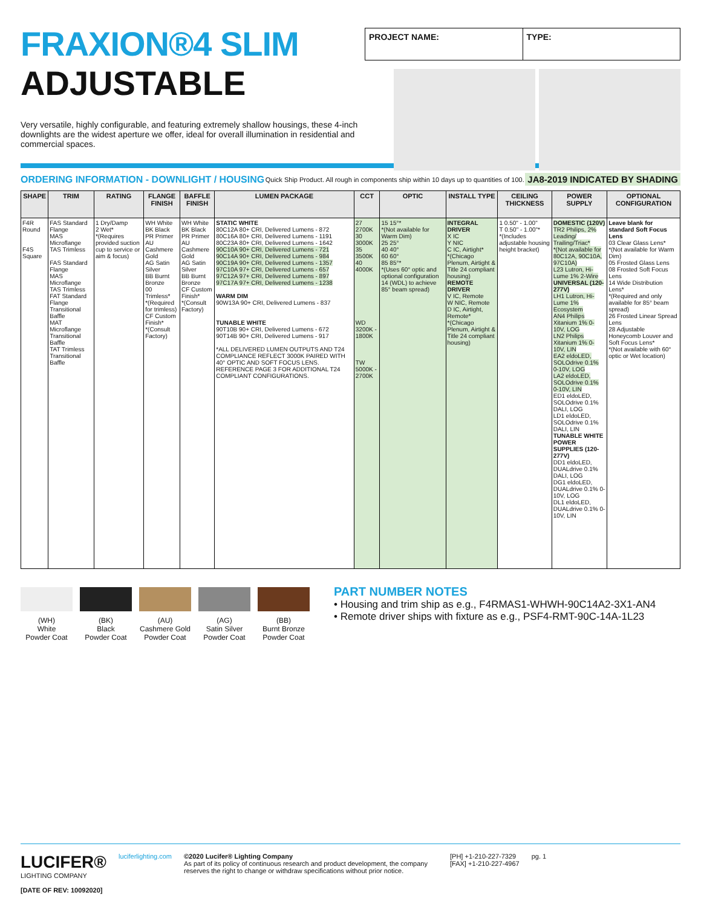FRAXION®4 SLIM
ADJUSTABLE
PROJECT NAME: TYPE:
Very versatile, highly configurable, and featuring extremely shallow housings, these 4-inch downlights are the widest aperture we offer, ideal for overall illumination in residential and commercial spaces.
ORDERING INFORMATION - DOWNLIGHT / HOUSING Quick Ship Product. All rough in components ship within 10 days up to quantities of 100. JA8-2019 INDICATED BY SHADING
| SHAPE | TRIM | RATING | FLANGE FINISH | BAFFLE FINISH | LUMEN PACKAGE | CCT | OPTIC | INSTALL TYPE | CEILING THICKNESS | POWER SUPPLY | OPTIONAL CONFIGURATION |
| --- | --- | --- | --- | --- | --- | --- | --- | --- | --- | --- | --- |
| F4R Round F4S Square | FAS Standard Flange MAS Microflange TAS Trimless FAS Standard Flange MAS Microflange TAS Trimless FAT Standard Flange Transitional Baffle MAT Microflange Transitional Baffle TAT Trimless Transitional Baffle | 1 Dry/Damp 2 Wet* *(Requires provided suction cup to service or aim & focus) | WH White BK Black PR Primer AU Cashmere Gold AG Satin Silver BB Burnt Bronze 00 Trimless* *(Required for trimless) CF Custom Finish* *(Consult Factory) | WH White BK Black PR Primer AU Cashmere Gold AG Satin Silver BB Burnt Bronze CF Custom Finish* *(Consult Factory) | STATIC WHITE 80C12A 80+ CRI, Delivered Lumens - 872 80C16A 80+ CRI, Delivered Lumens - 1191 80C23A 80+ CRI, Delivered Lumens - 1642 90C10A 90+ CRI, Delivered Lumens - 721 90C14A 90+ CRI, Delivered Lumens - 984 90C19A 90+ CRI, Delivered Lumens - 1357 97C10A 97+ CRI, Delivered Lumens - 657 97C12A 97+ CRI, Delivered Lumens - 897 97C17A 97+ CRI, Delivered Lumens - 1238 WARM DIM 90W13A 90+ CRI, Delivered Lumens - 837 TUNABLE WHITE 90T10B 90+ CRI, Delivered Lumens - 672 90T14B 90+ CRI, Delivered Lumens - 917 *ALL DELIVERED LUMEN OUTPUTS AND T24 COMPLIANCE REFLECT 3000K PAIRED WITH 40° OPTIC AND SOFT FOCUS LENS. REFERENCE PAGE 3 FOR ADDITIONAL T24 COMPLIANT CONFIGURATIONS. | 27 2700K 30 3000K 35 3500K 40 4000K WD 3200K - 1800K TW 5000K - 2700K | 15 15°* *(Not available for Warm Dim) 25 25° 40 40° 60 60° 85 85°* *(Uses 60° optic and optional configuration 14 (WDL) to achieve 85° beam spread) | INTEGRAL DRIVER X IC Y NIC C IC, Airtight* *(Chicago Plenum, Airtight & Title 24 compliant housing) REMOTE DRIVER V IC, Remote W NIC, Remote D IC, Airtight, Remote* *(Chicago Plenum, Airtight & Title 24 compliant housing) | 1 0.50" - 1.00" T 0.50" - 1.00"* *(Includes adjustable housing height bracket) | DOMESTIC (120V) TR2 Philips, 2% Leading/ Trailing/Triac* *(Not available for 80C12A, 90C10A, 97C10A) L23 Lutron, Hi-Lume 1% 2-Wire UNIVERSAL (120-277V) LH1 Lutron, Hi-Lume 1% Ecosystem AN4 Philips Xitanium 1% 0-10V, LOG LN2 Philips Xitanium 1% 0-10V, LIN EA2 eldoLED, SOLOdrive 0.1% 0-10V, LOG LA2 eldoLED, SOLOdrive 0.1% 0-10V, LIN ED1 eldoLED, SOLOdrive 0.1% DALI, LOG LD1 eldoLED, SOLOdrive 0.1% DALI, LIN TUNABLE WHITE POWER SUPPLIES (120-277V) DD1 eldoLED, DUALdrive 0.1% DALI, LOG DG1 eldoLED, DUALdrive 0.1% 0-10V, LOG DL1 eldoLED, DUALdrive 0.1% 0-10V, LIN | Leave blank for standard Soft Focus Lens 03 Clear Glass Lens* *(Not available for Warm Dim) 05 Frosted Glass Lens 08 Frosted Soft Focus Lens 14 Wide Distribution Lens* *(Required and only available for 85° beam spread) 26 Frosted Linear Spread Lens 28 Adjustable Honeycomb Louver and Soft Focus Lens* *(Not available with 60° optic or Wet location) |
(WH)
White
Powder Coat
(BK)
Black
Powder Coat
(AU)
Cashmere Gold
Powder Coat
(AG)
Satin Silver
Powder Coat
(BB)
Burnt Bronze
Powder Coat
PART NUMBER NOTES
• Housing and trim ship as e.g., F4RMAS1-WHWH-90C14A2-3X1-AN4
• Remote driver ships with fixture as e.g., PSF4-RMT-90C-14A-1L23
LUCIFER®
LIGHTING COMPANY
[DATE OF REV: 10092020]
luciferlighting.com ©2020 Lucifer® Lighting Company
As part of its policy of continuous research and product development, the company reserves the right to change or withdraw specifications without prior notice.
[PH] +1-210-227-7329
[FAX] +1-210-227-4967
pg. 1